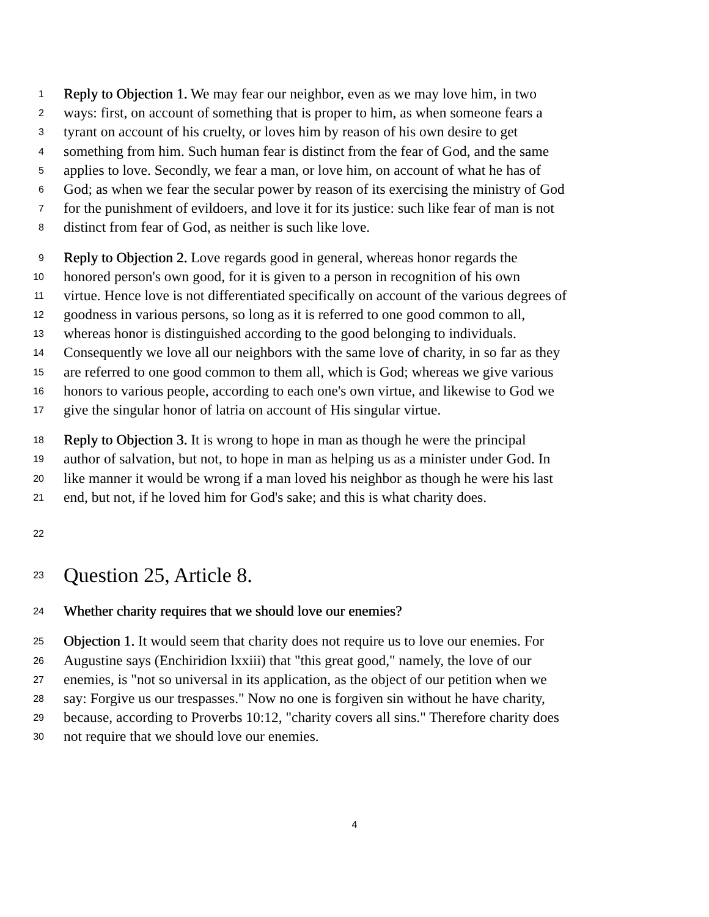1 Reply to Objection 1. We may fear our neighbor, even as we may love him, in two
2 ways: first, on account of something that is proper to him, as when someone fears a
3 tyrant on account of his cruelty, or loves him by reason of his own desire to get
4 something from him. Such human fear is distinct from the fear of God, and the same
5 applies to love. Secondly, we fear a man, or love him, on account of what he has of
6 God; as when we fear the secular power by reason of its exercising the ministry of God
7 for the punishment of evildoers, and love it for its justice: such like fear of man is not
8 distinct from fear of God, as neither is such like love.
9 Reply to Objection 2. Love regards good in general, whereas honor regards the
10 honored person's own good, for it is given to a person in recognition of his own
11 virtue. Hence love is not differentiated specifically on account of the various degrees of
12 goodness in various persons, so long as it is referred to one good common to all,
13 whereas honor is distinguished according to the good belonging to individuals.
14 Consequently we love all our neighbors with the same love of charity, in so far as they
15 are referred to one good common to them all, which is God; whereas we give various
16 honors to various people, according to each one's own virtue, and likewise to God we
17 give the singular honor of latria on account of His singular virtue.
18 Reply to Objection 3. It is wrong to hope in man as though he were the principal
19 author of salvation, but not, to hope in man as helping us as a minister under God. In
20 like manner it would be wrong if a man loved his neighbor as though he were his last
21 end, but not, if he loved him for God's sake; and this is what charity does.
22
23 Question 25, Article 8.
24 Whether charity requires that we should love our enemies?
25 Objection 1. It would seem that charity does not require us to love our enemies. For
26 Augustine says (Enchiridion lxxiii) that "this great good," namely, the love of our
27 enemies, is "not so universal in its application, as the object of our petition when we
28 say: Forgive us our trespasses." Now no one is forgiven sin without he have charity,
29 because, according to Proverbs 10:12, "charity covers all sins." Therefore charity does
30 not require that we should love our enemies.
4